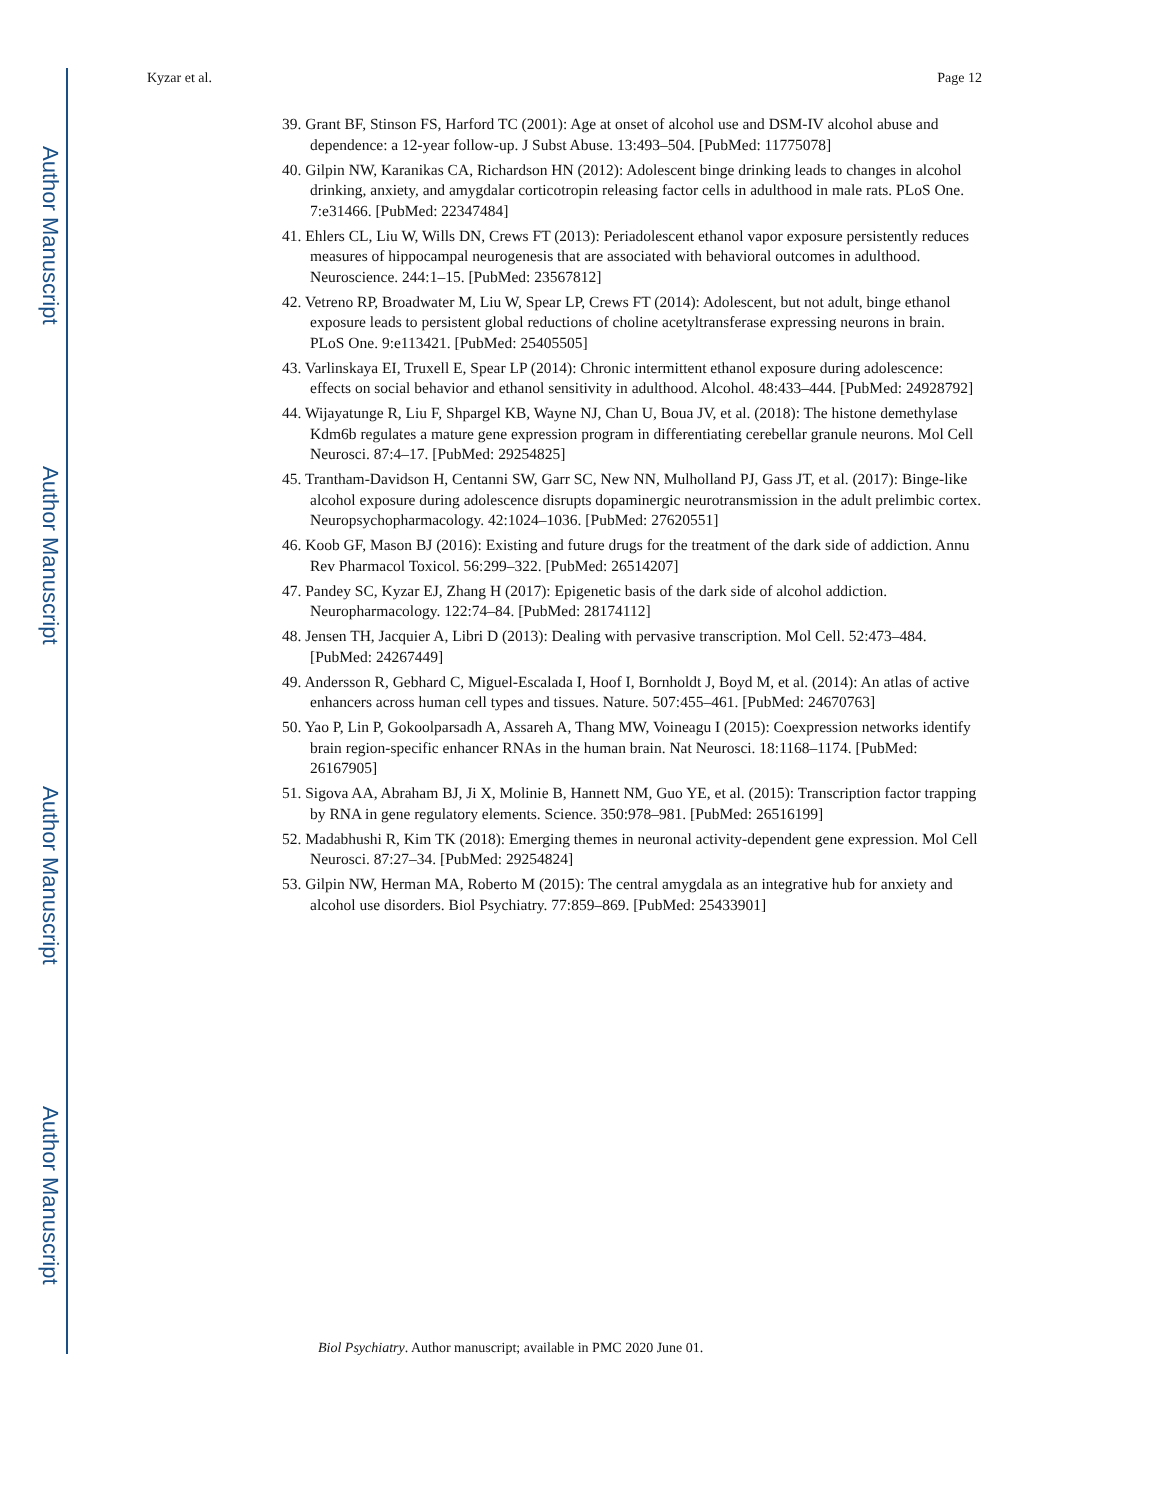Author Manuscript
Author Manuscript
Author Manuscript
Author Manuscript
Kyzar et al. Page 12
39. Grant BF, Stinson FS, Harford TC (2001): Age at onset of alcohol use and DSM-IV alcohol abuse and dependence: a 12-year follow-up. J Subst Abuse. 13:493–504. [PubMed: 11775078]
40. Gilpin NW, Karanikas CA, Richardson HN (2012): Adolescent binge drinking leads to changes in alcohol drinking, anxiety, and amygdalar corticotropin releasing factor cells in adulthood in male rats. PLoS One. 7:e31466. [PubMed: 22347484]
41. Ehlers CL, Liu W, Wills DN, Crews FT (2013): Periadolescent ethanol vapor exposure persistently reduces measures of hippocampal neurogenesis that are associated with behavioral outcomes in adulthood. Neuroscience. 244:1–15. [PubMed: 23567812]
42. Vetreno RP, Broadwater M, Liu W, Spear LP, Crews FT (2014): Adolescent, but not adult, binge ethanol exposure leads to persistent global reductions of choline acetyltransferase expressing neurons in brain. PLoS One. 9:e113421. [PubMed: 25405505]
43. Varlinskaya EI, Truxell E, Spear LP (2014): Chronic intermittent ethanol exposure during adolescence: effects on social behavior and ethanol sensitivity in adulthood. Alcohol. 48:433–444. [PubMed: 24928792]
44. Wijayatunge R, Liu F, Shpargel KB, Wayne NJ, Chan U, Boua JV, et al. (2018): The histone demethylase Kdm6b regulates a mature gene expression program in differentiating cerebellar granule neurons. Mol Cell Neurosci. 87:4–17. [PubMed: 29254825]
45. Trantham-Davidson H, Centanni SW, Garr SC, New NN, Mulholland PJ, Gass JT, et al. (2017): Binge-like alcohol exposure during adolescence disrupts dopaminergic neurotransmission in the adult prelimbic cortex. Neuropsychopharmacology. 42:1024–1036. [PubMed: 27620551]
46. Koob GF, Mason BJ (2016): Existing and future drugs for the treatment of the dark side of addiction. Annu Rev Pharmacol Toxicol. 56:299–322. [PubMed: 26514207]
47. Pandey SC, Kyzar EJ, Zhang H (2017): Epigenetic basis of the dark side of alcohol addiction. Neuropharmacology. 122:74–84. [PubMed: 28174112]
48. Jensen TH, Jacquier A, Libri D (2013): Dealing with pervasive transcription. Mol Cell. 52:473–484. [PubMed: 24267449]
49. Andersson R, Gebhard C, Miguel-Escalada I, Hoof I, Bornholdt J, Boyd M, et al. (2014): An atlas of active enhancers across human cell types and tissues. Nature. 507:455–461. [PubMed: 24670763]
50. Yao P, Lin P, Gokoolparsadh A, Assareh A, Thang MW, Voineagu I (2015): Coexpression networks identify brain region-specific enhancer RNAs in the human brain. Nat Neurosci. 18:1168–1174. [PubMed: 26167905]
51. Sigova AA, Abraham BJ, Ji X, Molinie B, Hannett NM, Guo YE, et al. (2015): Transcription factor trapping by RNA in gene regulatory elements. Science. 350:978–981. [PubMed: 26516199]
52. Madabhushi R, Kim TK (2018): Emerging themes in neuronal activity-dependent gene expression. Mol Cell Neurosci. 87:27–34. [PubMed: 29254824]
53. Gilpin NW, Herman MA, Roberto M (2015): The central amygdala as an integrative hub for anxiety and alcohol use disorders. Biol Psychiatry. 77:859–869. [PubMed: 25433901]
Biol Psychiatry. Author manuscript; available in PMC 2020 June 01.